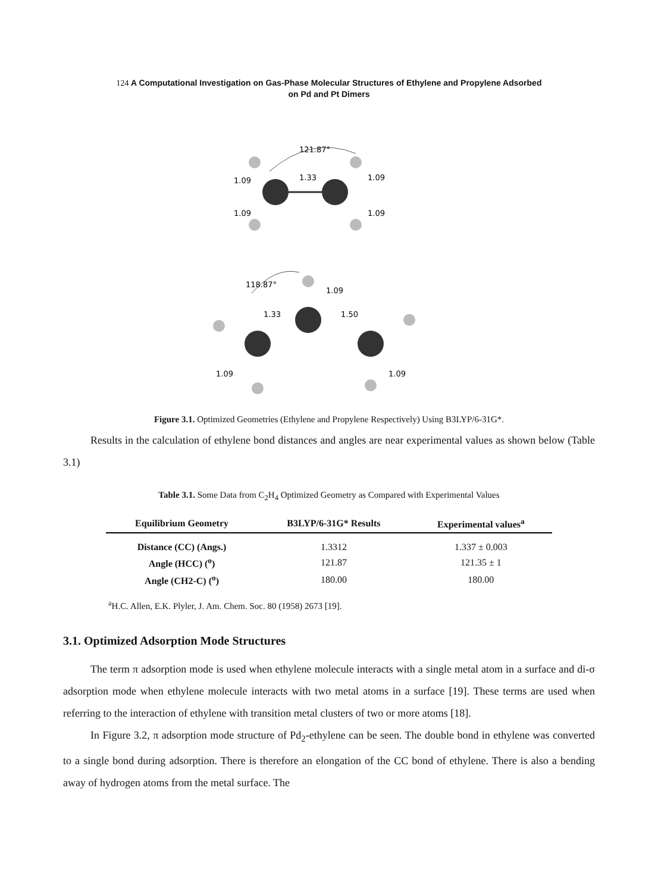124 A Computational Investigation on Gas-Phase Molecular Structures of Ethylene and Propylene Adsorbed
on Pd and Pt Dimers
121.87°
1.09
1.33
1.09
1.09
1.09
118.87°
1.09
1.33
1.50
1.09
1.09
Figure 3.1. Optimized Geometries (Ethylene and Propylene Respectively) Using B3LYP/6-31G*.
Results in the calculation of ethylene bond distances and angles are near experimental values as shown below (Table 3.1)
Table 3.1. Some Data from C<sub>2</sub>H<sub>4</sub> Optimized Geometry as Compared with Experimental Values
| Equilibrium Geometry | B3LYP/6-31G* Results | Experimental values<sup>a</sup> |
| --- | --- | --- |
| Distance (CC) (Angs.) | 1.3312 | 1.337 ± 0.003 |
| Angle (HCC) (<sup>o</sup>) | 121.87 | 121.35 ± 1 |
| Angle (CH2-C) (<sup>o</sup>) | 180.00 | 180.00 |
<sup>a</sup> H.C. Allen, E.K. Plyler, J. Am. Chem. Soc. 80 (1958) 2673 [19].
3.1. Optimized Adsorption Mode Structures
The term π adsorption mode is used when ethylene molecule interacts with a single metal atom in a surface and di-σ adsorption mode when ethylene molecule interacts with two metal atoms in a surface [19]. These terms are used when referring to the interaction of ethylene with transition metal clusters of two or more atoms [18].
In Figure 3.2, π adsorption mode structure of Pd<sub>2</sub>-ethylene can be seen. The double bond in ethylene was converted to a single bond during adsorption. There is therefore an elongation of the CC bond of ethylene. There is also a bending away of hydrogen atoms from the metal surface. The